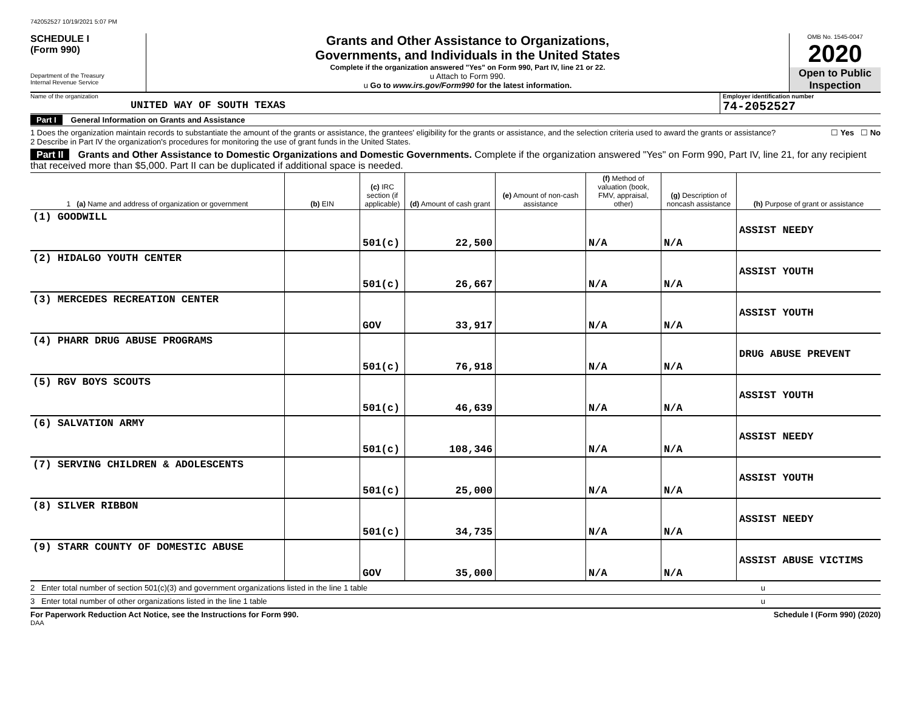742052527 10/19/2021 5:07 PM
SCHEDULE I
(Form 990)
Department of the Treasury
Internal Revenue Service
Grants and Other Assistance to Organizations,
Governments, and Individuals in the United States
Complete if the organization answered "Yes" on Form 990, Part IV, line 21 or 22.
u Attach to Form 990.
u Go to www.irs.gov/Form990 for the latest information.
OMB No. 1545-0047
2020
Open to Public
Inspection
Name of the organization
UNITED WAY OF SOUTH TEXAS
Employer identification number
74-2052527
Part I General Information on Grants and Assistance
1 Does the organization maintain records to substantiate the amount of the grants or assistance, the grantees' eligibility for the grants or assistance, and the selection criteria used to award the grants or assistance? ☐ Yes ☐ No
2 Describe in Part IV the organization's procedures for monitoring the use of grant funds in the United States.
Part II Grants and Other Assistance to Domestic Organizations and Domestic Governments. Complete if the organization answered "Yes" on Form 990, Part IV, line 21, for any recipient that received more than $5,000. Part II can be duplicated if additional space is needed.
| 1 (a) Name and address of organization or government | (b) EIN | (c) IRC section (if applicable) | (d) Amount of cash grant | (e) Amount of non-cash assistance | (f) Method of valuation (book, FMV, appraisal, other) | (g) Description of noncash assistance | (h) Purpose of grant or assistance |
| --- | --- | --- | --- | --- | --- | --- | --- |
| (1) GOODWILL | | 501(c) | 22,500 | | N/A | N/A | ASSIST NEEDY |
| (2) HIDALGO YOUTH CENTER | | 501(c) | 26,667 | | N/A | N/A | ASSIST YOUTH |
| (3) MERCEDES RECREATION CENTER | | GOV | 33,917 | | N/A | N/A | ASSIST YOUTH |
| (4) PHARR DRUG ABUSE PROGRAMS | | 501(c) | 76,918 | | N/A | N/A | DRUG ABUSE PREVENT |
| (5) RGV BOYS SCOUTS | | 501(c) | 46,639 | | N/A | N/A | ASSIST YOUTH |
| (6) SALVATION ARMY | | 501(c) | 108,346 | | N/A | N/A | ASSIST NEEDY |
| (7) SERVING CHILDREN & ADOLESCENTS | | 501(c) | 25,000 | | N/A | N/A | ASSIST YOUTH |
| (8) SILVER RIBBON | | 501(c) | 34,735 | | N/A | N/A | ASSIST NEEDY |
| (9) STARR COUNTY OF DOMESTIC ABUSE | | GOV | 35,000 | | N/A | N/A | ASSIST ABUSE VICTIMS |
2 Enter total number of section 501(c)(3) and government organizations listed in the line 1 table u
3 Enter total number of other organizations listed in the line 1 table u
For Paperwork Reduction Act Notice, see the Instructions for Form 990. Schedule I (Form 990) (2020)
DAA